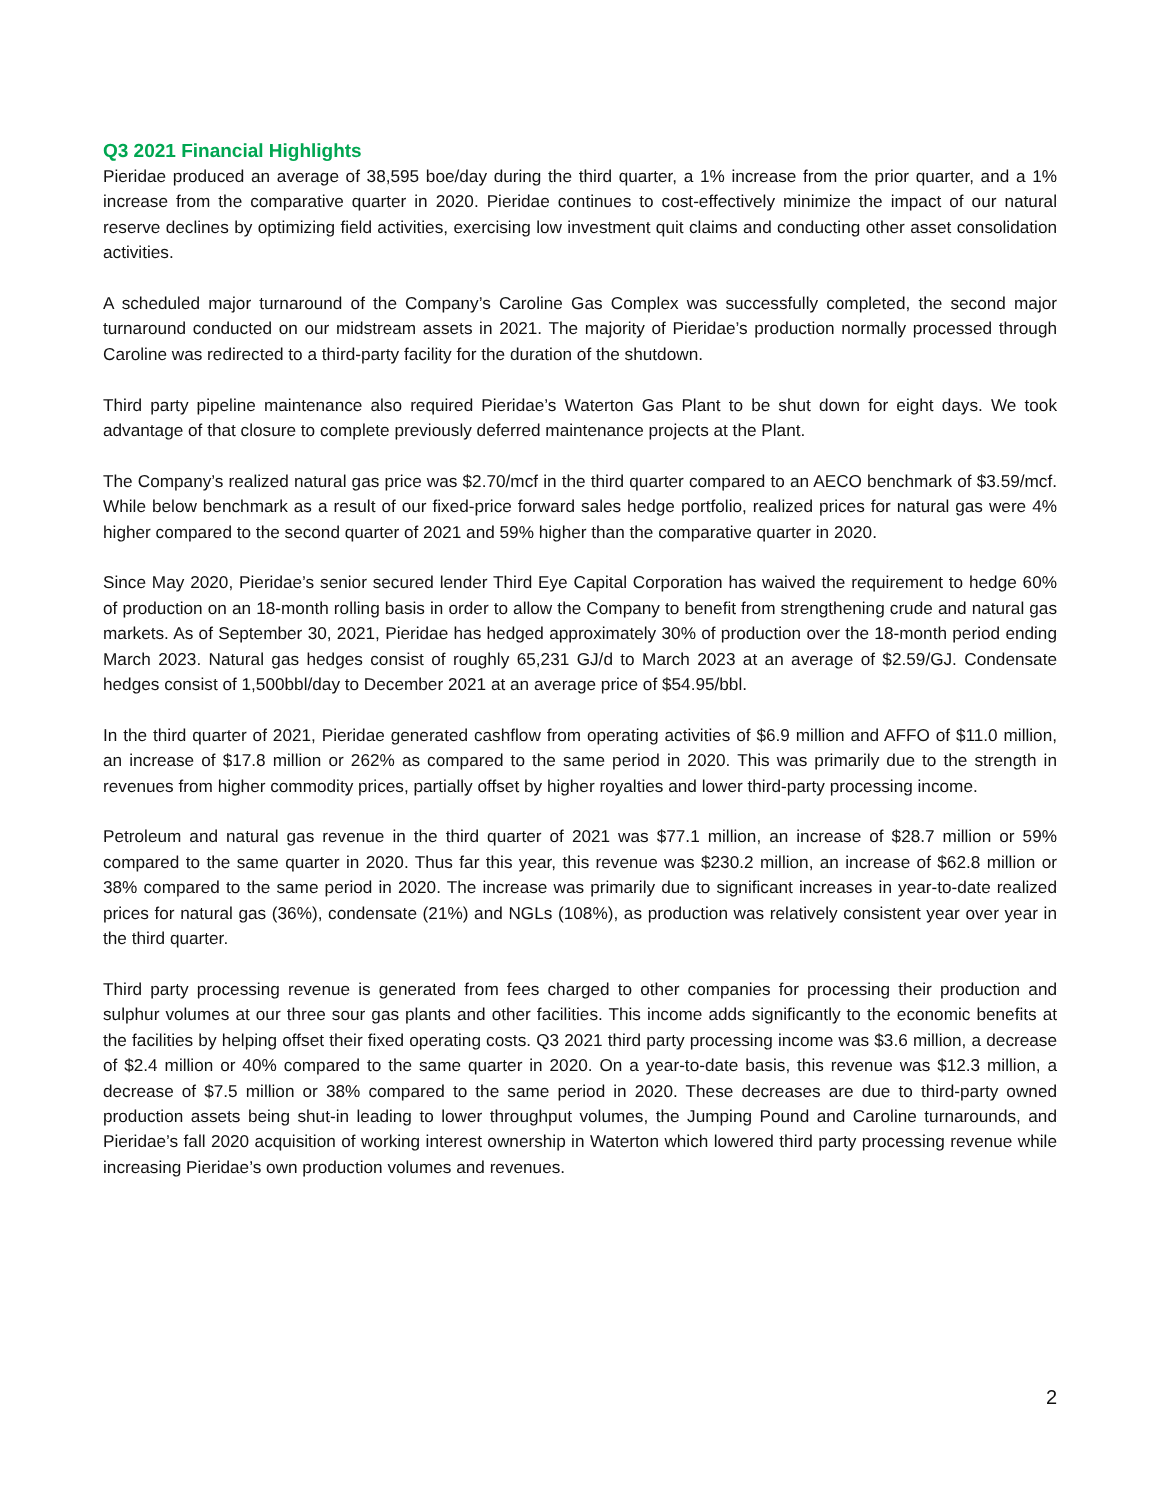Q3 2021 Financial Highlights
Pieridae produced an average of 38,595 boe/day during the third quarter, a 1% increase from the prior quarter, and a 1% increase from the comparative quarter in 2020. Pieridae continues to cost-effectively minimize the impact of our natural reserve declines by optimizing field activities, exercising low investment quit claims and conducting other asset consolidation activities.
A scheduled major turnaround of the Company’s Caroline Gas Complex was successfully completed, the second major turnaround conducted on our midstream assets in 2021. The majority of Pieridae’s production normally processed through Caroline was redirected to a third-party facility for the duration of the shutdown.
Third party pipeline maintenance also required Pieridae’s Waterton Gas Plant to be shut down for eight days. We took advantage of that closure to complete previously deferred maintenance projects at the Plant.
The Company’s realized natural gas price was $2.70/mcf in the third quarter compared to an AECO benchmark of $3.59/mcf. While below benchmark as a result of our fixed-price forward sales hedge portfolio, realized prices for natural gas were 4% higher compared to the second quarter of 2021 and 59% higher than the comparative quarter in 2020.
Since May 2020, Pieridae’s senior secured lender Third Eye Capital Corporation has waived the requirement to hedge 60% of production on an 18-month rolling basis in order to allow the Company to benefit from strengthening crude and natural gas markets. As of September 30, 2021, Pieridae has hedged approximately 30% of production over the 18-month period ending March 2023. Natural gas hedges consist of roughly 65,231 GJ/d to March 2023 at an average of $2.59/GJ. Condensate hedges consist of 1,500bbl/day to December 2021 at an average price of $54.95/bbl.
In the third quarter of 2021, Pieridae generated cashflow from operating activities of $6.9 million and AFFO of $11.0 million, an increase of $17.8 million or 262% as compared to the same period in 2020. This was primarily due to the strength in revenues from higher commodity prices, partially offset by higher royalties and lower third-party processing income.
Petroleum and natural gas revenue in the third quarter of 2021 was $77.1 million, an increase of $28.7 million or 59% compared to the same quarter in 2020. Thus far this year, this revenue was $230.2 million, an increase of $62.8 million or 38% compared to the same period in 2020. The increase was primarily due to significant increases in year-to-date realized prices for natural gas (36%), condensate (21%) and NGLs (108%), as production was relatively consistent year over year in the third quarter.
Third party processing revenue is generated from fees charged to other companies for processing their production and sulphur volumes at our three sour gas plants and other facilities. This income adds significantly to the economic benefits at the facilities by helping offset their fixed operating costs. Q3 2021 third party processing income was $3.6 million, a decrease of $2.4 million or 40% compared to the same quarter in 2020. On a year-to-date basis, this revenue was $12.3 million, a decrease of $7.5 million or 38% compared to the same period in 2020. These decreases are due to third-party owned production assets being shut-in leading to lower throughput volumes, the Jumping Pound and Caroline turnarounds, and Pieridae’s fall 2020 acquisition of working interest ownership in Waterton which lowered third party processing revenue while increasing Pieridae’s own production volumes and revenues.
2